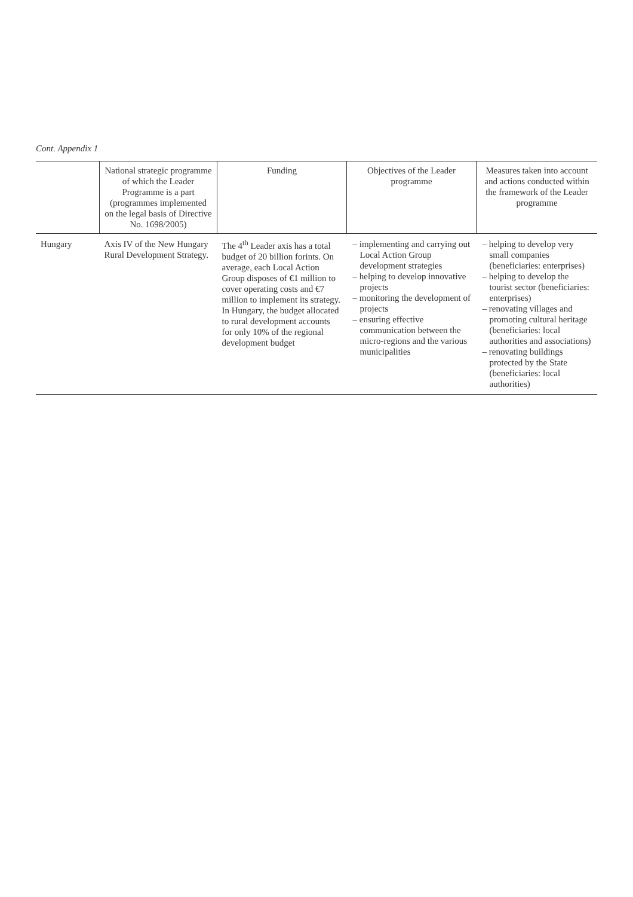Cont. Appendix 1
| | National strategic programme of which the Leader Programme is a part (programmes implemented on the legal basis of Directive No. 1698/2005) | Funding | Objectives of the Leader programme | Measures taken into account and actions conducted within the framework of the Leader programme |
| --- | --- | --- | --- | --- |
| Hungary | Axis IV of the New Hungary Rural Development Strategy. | The 4<sup>th</sup> Leader axis has a total budget of 20 billion forints. On average, each Local Action Group disposes of €1 million to cover operating costs and €7 million to implement its strategy. In Hungary, the budget allocated to rural development accounts for only 10% of the regional development budget | – implementing and carrying out Local Action Group development strategies – helping to develop innovative projects – monitoring the development of projects – ensuring effective communication between the micro-regions and the various municipalities | – helping to develop very small companies (beneficiaries: enterprises) – helping to develop the tourist sector (beneficiaries: enterprises) – renovating villages and promoting cultural heritage (beneficiaries: local authorities and associations) – renovating buildings protected by the State (beneficiaries: local authorities) |